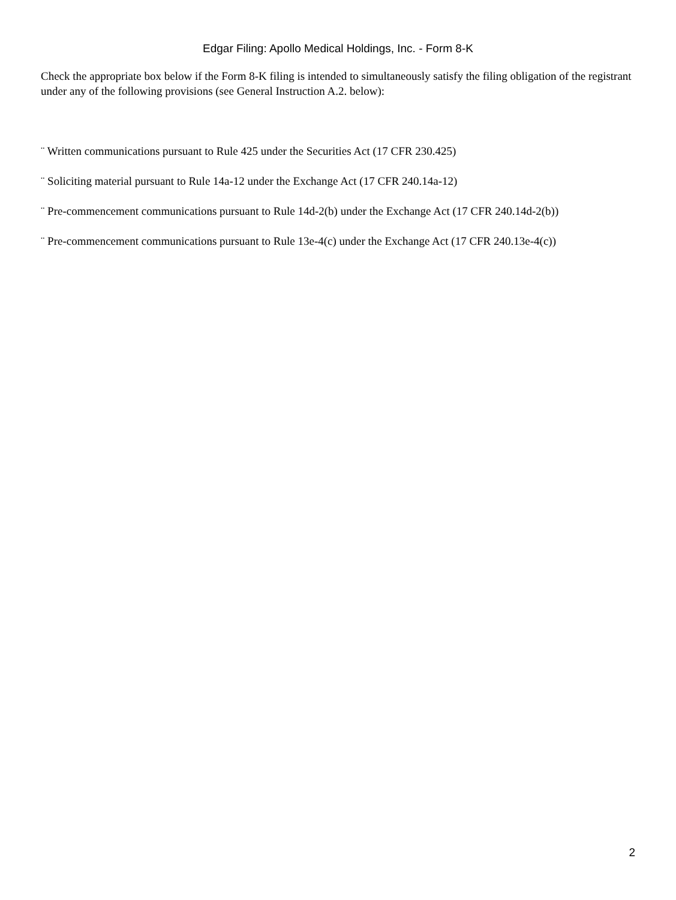Edgar Filing: Apollo Medical Holdings, Inc. - Form 8-K
Check the appropriate box below if the Form 8-K filing is intended to simultaneously satisfy the filing obligation of the registrant under any of the following provisions (see General Instruction A.2. below):
¨ Written communications pursuant to Rule 425 under the Securities Act (17 CFR 230.425)
¨ Soliciting material pursuant to Rule 14a-12 under the Exchange Act (17 CFR 240.14a-12)
¨ Pre-commencement communications pursuant to Rule 14d-2(b) under the Exchange Act (17 CFR 240.14d-2(b))
¨ Pre-commencement communications pursuant to Rule 13e-4(c) under the Exchange Act (17 CFR 240.13e-4(c))
2